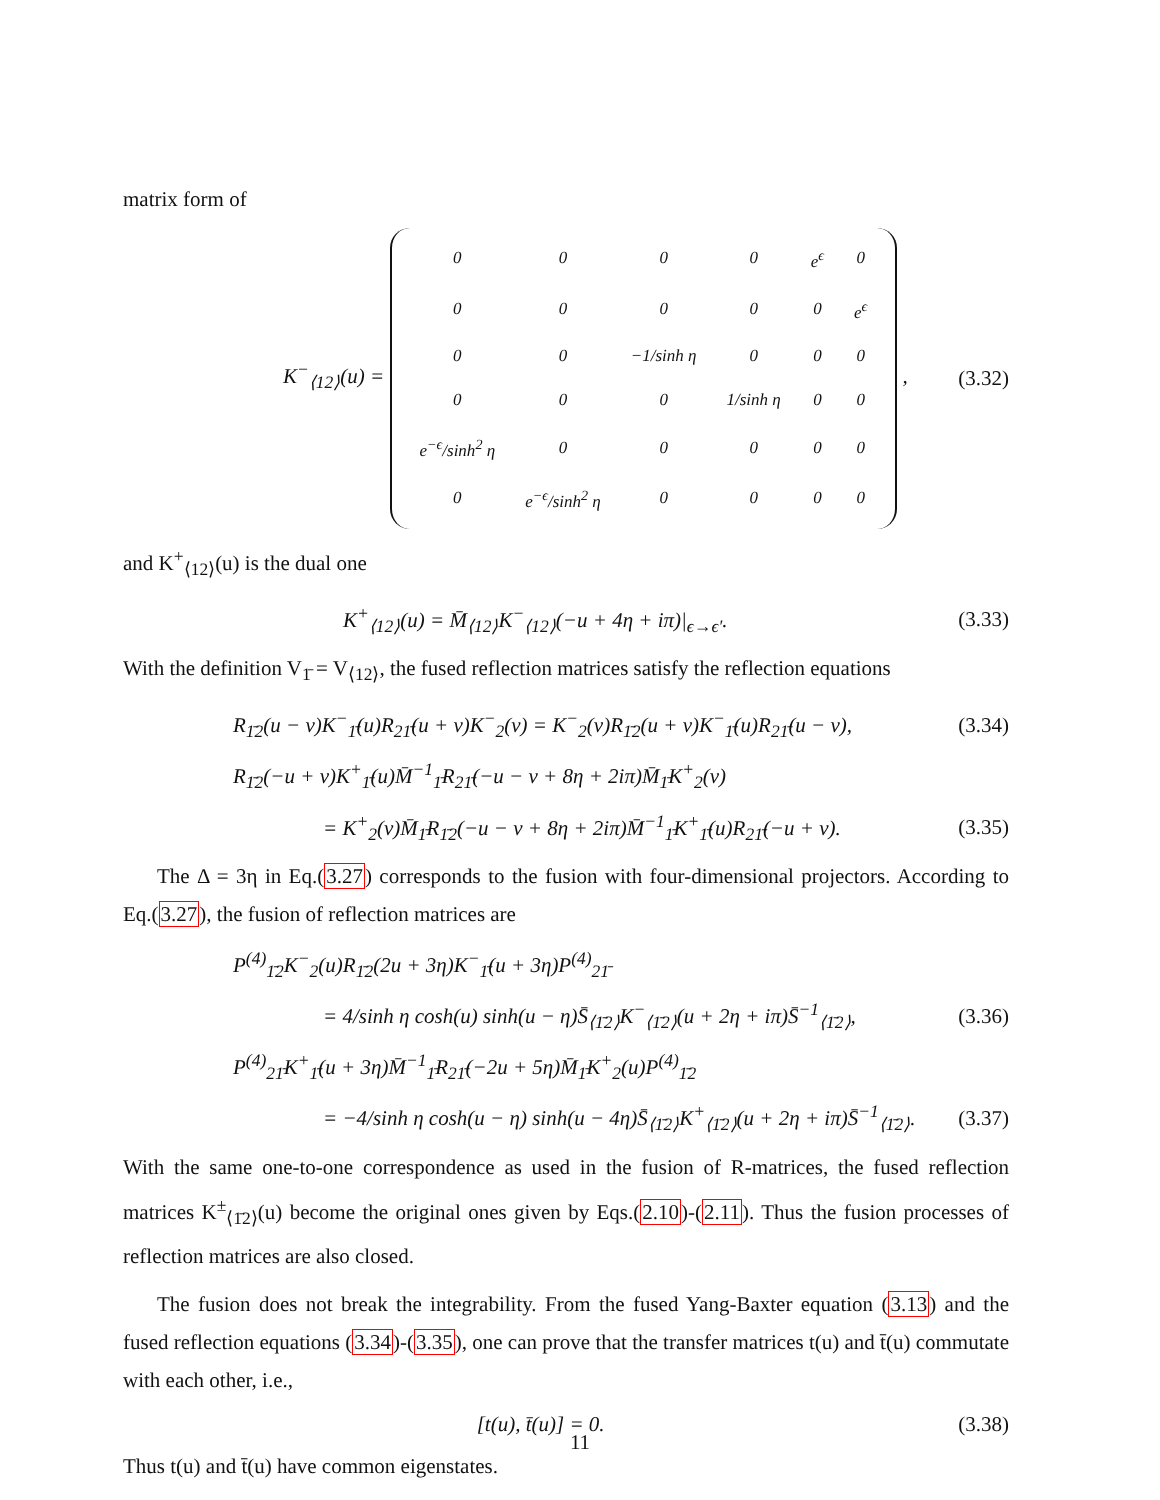matrix form of
K<sup>−</sup><sub>⟨12⟩</sub>(u) =
| 0 | 0 | 0 | 0 | e<sup>ϵ</sup> | 0 |
| 0 | 0 | 0 | 0 | 0 | e<sup>ϵ</sup> |
| 0 | 0 | −1/sinh η | 0 | 0 | 0 |
| 0 | 0 | 0 | 1/sinh η | 0 | 0 |
| e<sup>−ϵ</sup>/sinh<sup>2</sup> η | 0 | 0 | 0 | 0 | 0 |
| 0 | e<sup>−ϵ</sup>/sinh<sup>2</sup> η | 0 | 0 | 0 | 0 |
,
(3.32)
and K<sup>+</sup><sub>⟨12⟩</sub>(u) is the dual one
K<sup>+</sup><sub>⟨12⟩</sub>(u) = M̄<sub>⟨12⟩</sub>K<sup>−</sup><sub>⟨12⟩</sub>(−u + 4η + iπ)|<sub>ϵ→ϵ′</sub>.
(3.33)
With the definition V<sub>1̄</sub> = V<sub>⟨12⟩</sub>, the fused reflection matrices satisfy the reflection equations
R<sub>1̄2</sub>(u − v)K<sup>−</sup><sub>1̄</sub>(u)R<sub>21̄</sub>(u + v)K<sup>−</sup><sub>2</sub>(v) = K<sup>−</sup><sub>2</sub>(v)R<sub>1̄2</sub>(u + v)K<sup>−</sup><sub>1̄</sub>(u)R<sub>21̄</sub>(u − v),
(3.34)
R<sub>1̄2</sub>(−u + v)K<sup>+</sup><sub>1̄</sub>(u)M̄<sup>−1</sup><sub>1̄</sub>R<sub>21̄</sub>(−u − v + 8η + 2iπ)M̄<sub>1̄</sub>K<sup>+</sup><sub>2</sub>(v)
= K<sup>+</sup><sub>2</sub>(v)M̄<sub>1̄</sub>R<sub>1̄2</sub>(−u − v + 8η + 2iπ)M̄<sup>−1</sup><sub>1̄</sub>K<sup>+</sup><sub>1̄</sub>(u)R<sub>21̄</sub>(−u + v).
(3.35)
The Δ = 3η in Eq.(3.27) corresponds to the fusion with four-dimensional projectors. According to Eq.(3.27), the fusion of reflection matrices are
P<sup>(4)</sup><sub>1̄2</sub>K<sup>−</sup><sub>2</sub>(u)R<sub>1̄2</sub>(2u + 3η)K<sup>−</sup><sub>1̄</sub>(u + 3η)P<sup>(4)</sup><sub>21̄</sub>
= 4/sinh η cosh(u) sinh(u − η)S̄<sub>⟨1̄2⟩</sub>K<sup>−</sup><sub>⟨1̄2⟩</sub>(u + 2η + iπ)S̄<sup>−1</sup><sub>⟨1̄2⟩</sub>,
(3.36)
P<sup>(4)</sup><sub>21̄</sub>K<sup>+</sup><sub>1̄</sub>(u + 3η)M̄<sup>−1</sup><sub>1̄</sub>R<sub>21̄</sub>(−2u + 5η)M̄<sub>1̄</sub>K<sup>+</sup><sub>2</sub>(u)P<sup>(4)</sup><sub>1̄2</sub>
= −4/sinh η cosh(u − η) sinh(u − 4η)S̄<sub>⟨1̄2⟩</sub>K<sup>+</sup><sub>⟨1̄2⟩</sub>(u + 2η + iπ)S̄<sup>−1</sup><sub>⟨1̄2⟩</sub>.
(3.37)
With the same one-to-one correspondence as used in the fusion of R-matrices, the fused reflection matrices K<sup>±</sup><sub>⟨1̄2⟩</sub>(u) become the original ones given by Eqs.(2.10)-(2.11). Thus the fusion processes of reflection matrices are also closed.
The fusion does not break the integrability. From the fused Yang-Baxter equation (3.13) and the fused reflection equations (3.34)-(3.35), one can prove that the transfer matrices t(u) and t̄(u) commutate with each other, i.e.,
[t(u), t̄(u)] = 0. (3.38)
Thus t(u) and t̄(u) have common eigenstates.
11